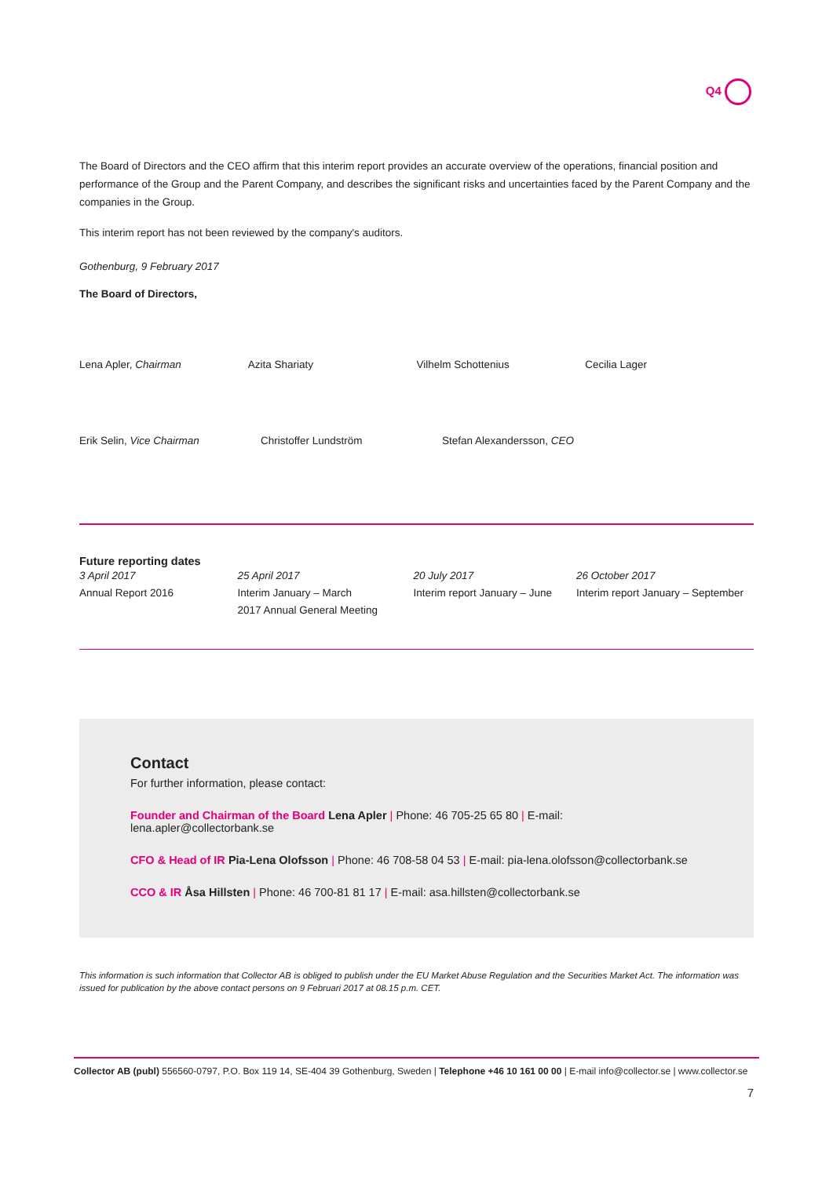Q4
The Board of Directors and the CEO affirm that this interim report provides an accurate overview of the operations, financial position and performance of the Group and the Parent Company, and describes the significant risks and uncertainties faced by the Parent Company and the companies in the Group.
This interim report has not been reviewed by the company's auditors.
Gothenburg, 9 February 2017
The Board of Directors,
Lena Apler, Chairman Azita Shariaty Vilhelm Schottenius Cecilia Lager
Erik Selin, Vice Chairman Christoffer Lundström Stefan Alexandersson, CEO
Future reporting dates
3 April 2017
Annual Report 2016
25 April 2017
Interim January – March
2017 Annual General Meeting
20 July 2017
Interim report January – June
26 October 2017
Interim report January – September
Contact
For further information, please contact:
Founder and Chairman of the Board Lena Apler | Phone: 46 705-25 65 80 | E-mail: lena.apler@collectorbank.se
CFO & Head of IR Pia-Lena Olofsson | Phone: 46 708-58 04 53 | E-mail: pia-lena.olofsson@collectorbank.se
CCO & IR Åsa Hillsten | Phone: 46 700-81 81 17 | E-mail: asa.hillsten@collectorbank.se
This information is such information that Collector AB is obliged to publish under the EU Market Abuse Regulation and the Securities Market Act. The information was issued for publication by the above contact persons on 9 Februari 2017 at 08.15 p.m. CET.
Collector AB (publ) 556560-0797, P.O. Box 119 14, SE-404 39 Gothenburg, Sweden | Telephone +46 10 161 00 00 | E-mail info@collector.se | www.collector.se
7